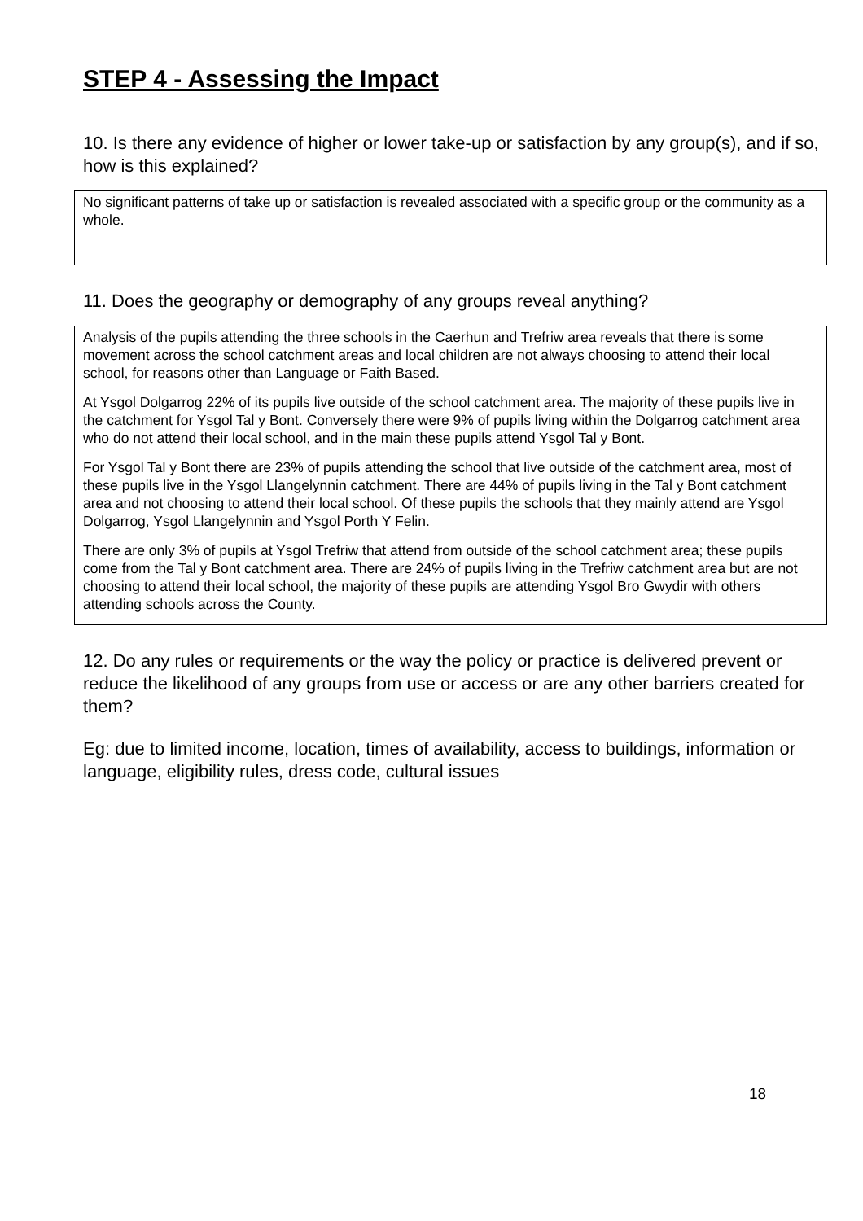STEP 4 - Assessing the Impact
10. Is there any evidence of higher or lower take-up or satisfaction by any group(s), and if so, how is this explained?
No significant patterns of take up or satisfaction is revealed associated with a specific group or the community as a whole.
11. Does the geography or demography of any groups reveal anything?
Analysis of the pupils attending the three schools in the Caerhun and Trefriw area reveals that there is some movement across the school catchment areas and local children are not always choosing to attend their local school, for reasons other than Language or Faith Based.
At Ysgol Dolgarrog 22% of its pupils live outside of the school catchment area. The majority of these pupils live in the catchment for Ysgol Tal y Bont. Conversely there were 9% of pupils living within the Dolgarrog catchment area who do not attend their local school, and in the main these pupils attend Ysgol Tal y Bont.
For Ysgol Tal y Bont there are 23% of pupils attending the school that live outside of the catchment area, most of these pupils live in the Ysgol Llangelynnin catchment. There are 44% of pupils living in the Tal y Bont catchment area and not choosing to attend their local school. Of these pupils the schools that they mainly attend are Ysgol Dolgarrog, Ysgol Llangelynnin and Ysgol Porth Y Felin.
There are only 3% of pupils at Ysgol Trefriw that attend from outside of the school catchment area; these pupils come from the Tal y Bont catchment area. There are 24% of pupils living in the Trefriw catchment area but are not choosing to attend their local school, the majority of these pupils are attending Ysgol Bro Gwydir with others attending schools across the County.
12. Do any rules or requirements or the way the policy or practice is delivered prevent or reduce the likelihood of any groups from use or access or are any other barriers created for them?
Eg: due to limited income, location, times of availability, access to buildings, information or language, eligibility rules, dress code, cultural issues
18